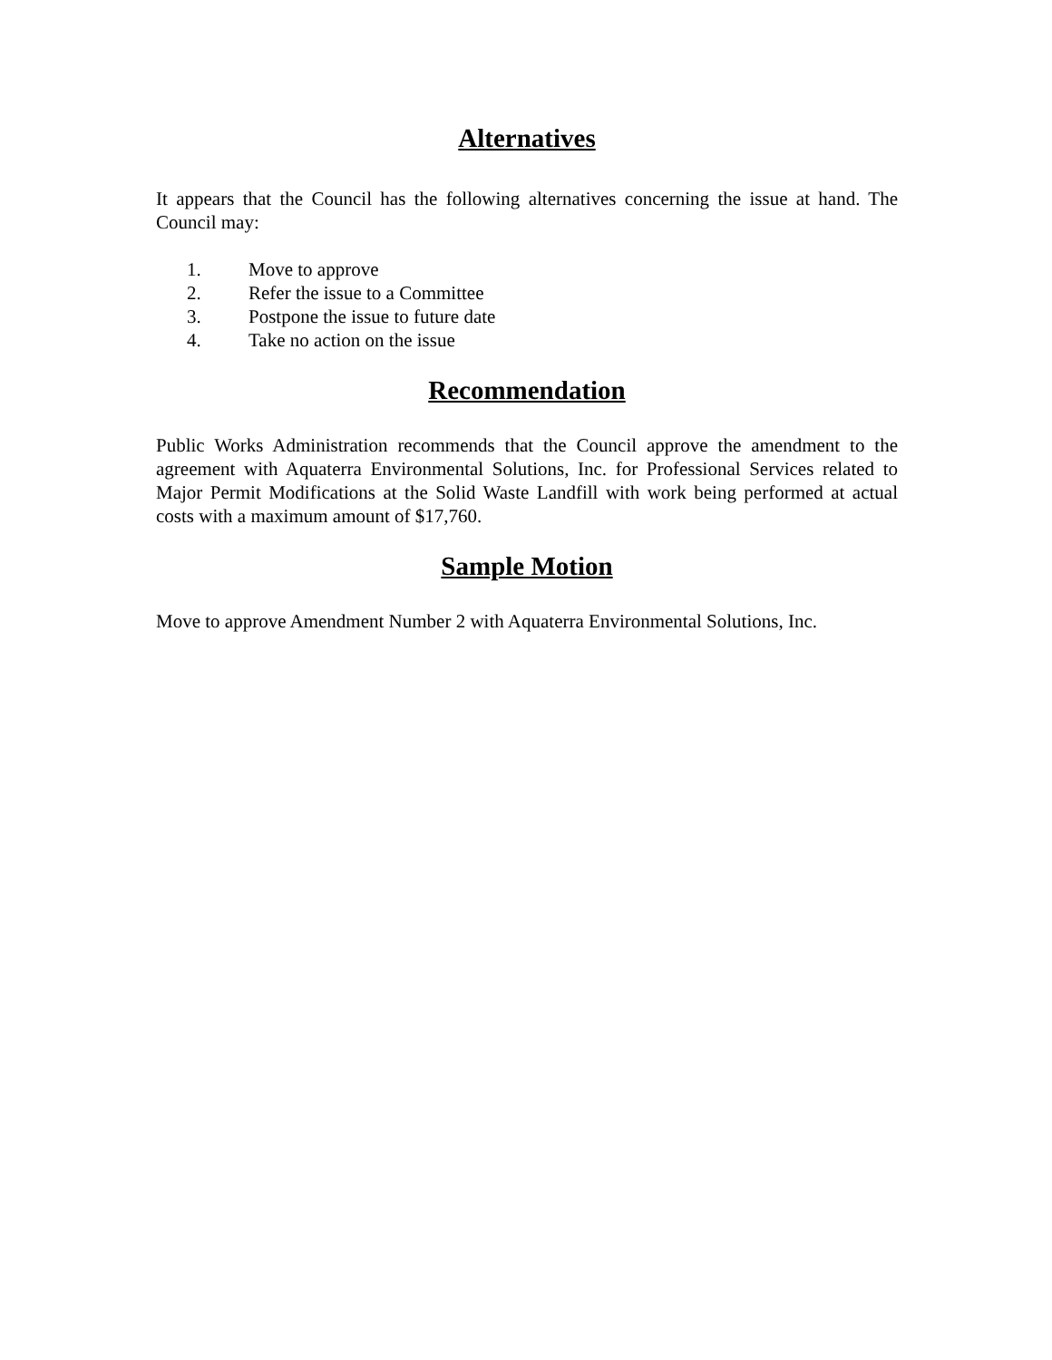Alternatives
It appears that the Council has the following alternatives concerning the issue at hand. The Council may:
1. Move to approve
2. Refer the issue to a Committee
3. Postpone the issue to future date
4. Take no action on the issue
Recommendation
Public Works Administration recommends that the Council approve the amendment to the agreement with Aquaterra Environmental Solutions, Inc. for Professional Services related to Major Permit Modifications at the Solid Waste Landfill with work being performed at actual costs with a maximum amount of $17,760.
Sample Motion
Move to approve Amendment Number 2 with Aquaterra Environmental Solutions, Inc.